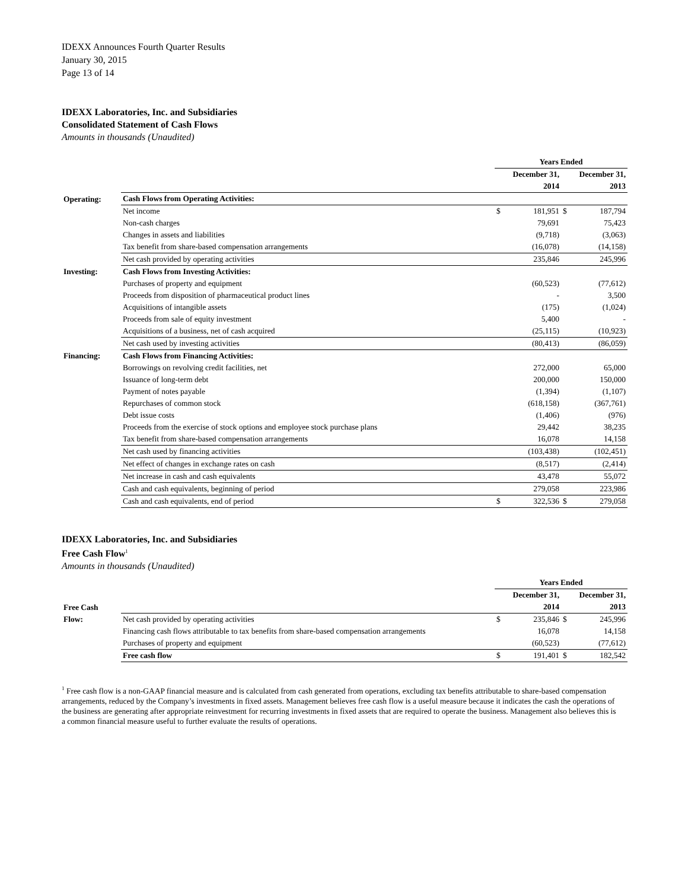IDEXX Announces Fourth Quarter Results
January 30, 2015
Page 13 of 14
IDEXX Laboratories, Inc. and Subsidiaries
Consolidated Statement of Cash Flows
Amounts in thousands (Unaudited)
| | | Years Ended | | | |
| | | December 31, | | December 31, | |
| | | 2014 | | 2013 | |
| Operating: | Cash Flows from Operating Activities: | | | | |
| | Net income | $ | 181,951 | $ | 187,794 |
| | Non-cash charges | | 79,691 | | 75,423 |
| | Changes in assets and liabilities | | (9,718) | | (3,063) |
| | Tax benefit from share-based compensation arrangements | | (16,078) | | (14,158) |
| | Net cash provided by operating activities | | 235,846 | | 245,996 |
| Investing: | Cash Flows from Investing Activities: | | | | |
| | Purchases of property and equipment | | (60,523) | | (77,612) |
| | Proceeds from disposition of pharmaceutical product lines | | - | | 3,500 |
| | Acquisitions of intangible assets | | (175) | | (1,024) |
| | Proceeds from sale of equity investment | | 5,400 | | - |
| | Acquisitions of a business, net of cash acquired | | (25,115) | | (10,923) |
| | Net cash used by investing activities | | (80,413) | | (86,059) |
| Financing: | Cash Flows from Financing Activities: | | | | |
| | Borrowings on revolving credit facilities, net | | 272,000 | | 65,000 |
| | Issuance of long-term debt | | 200,000 | | 150,000 |
| | Payment of notes payable | | (1,394) | | (1,107) |
| | Repurchases of common stock | | (618,158) | | (367,761) |
| | Debt issue costs | | (1,406) | | (976) |
| | Proceeds from the exercise of stock options and employee stock purchase plans | | 29,442 | | 38,235 |
| | Tax benefit from share-based compensation arrangements | | 16,078 | | 14,158 |
| | Net cash used by financing activities | | (103,438) | | (102,451) |
| | Net effect of changes in exchange rates on cash | | (8,517) | | (2,414) |
| | Net increase in cash and cash equivalents | | 43,478 | | 55,072 |
| | Cash and cash equivalents, beginning of period | | 279,058 | | 223,986 |
| | Cash and cash equivalents, end of period | $ | 322,536 | $ | 279,058 |
IDEXX Laboratories, Inc. and Subsidiaries
Free Cash Flow<sup>1</sup>
Amounts in thousands (Unaudited)
| | | Years Ended | | | |
| | | December 31, | | December 31, | |
| Free Cash | | 2014 | | 2013 | |
| Flow: | Net cash provided by operating activities | $ | 235,846 | $ | 245,996 |
| | Financing cash flows attributable to tax benefits from share-based compensation arrangements | | 16,078 | | 14,158 |
| | Purchases of property and equipment | | (60,523) | | (77,612) |
| | Free cash flow | $ | 191,401 | $ | 182,542 |
<sup>1</sup> Free cash flow is a non-GAAP financial measure and is calculated from cash generated from operations, excluding tax benefits attributable to share-based compensation arrangements, reduced by the Company’s investments in fixed assets. Management believes free cash flow is a useful measure because it indicates the cash the operations of the business are generating after appropriate reinvestment for recurring investments in fixed assets that are required to operate the business. Management also believes this is a common financial measure useful to further evaluate the results of operations.